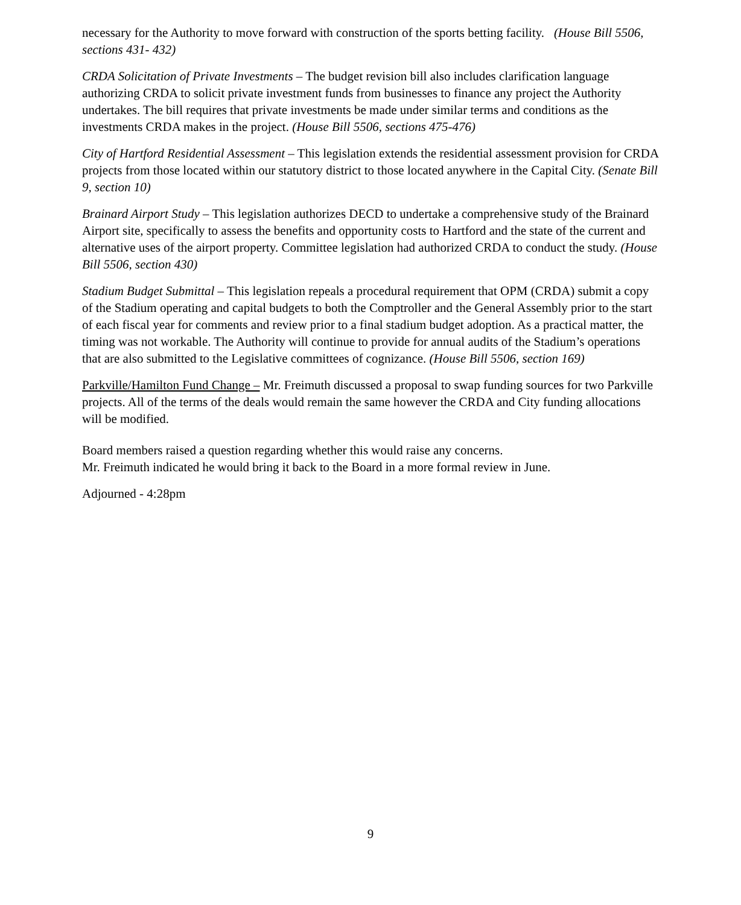necessary for the Authority to move forward with construction of the sports betting facility. (House Bill 5506, sections 431- 432)
CRDA Solicitation of Private Investments – The budget revision bill also includes clarification language authorizing CRDA to solicit private investment funds from businesses to finance any project the Authority undertakes. The bill requires that private investments be made under similar terms and conditions as the investments CRDA makes in the project. (House Bill 5506, sections 475-476)
City of Hartford Residential Assessment – This legislation extends the residential assessment provision for CRDA projects from those located within our statutory district to those located anywhere in the Capital City. (Senate Bill 9, section 10)
Brainard Airport Study – This legislation authorizes DECD to undertake a comprehensive study of the Brainard Airport site, specifically to assess the benefits and opportunity costs to Hartford and the state of the current and alternative uses of the airport property. Committee legislation had authorized CRDA to conduct the study. (House Bill 5506, section 430)
Stadium Budget Submittal – This legislation repeals a procedural requirement that OPM (CRDA) submit a copy of the Stadium operating and capital budgets to both the Comptroller and the General Assembly prior to the start of each fiscal year for comments and review prior to a final stadium budget adoption. As a practical matter, the timing was not workable. The Authority will continue to provide for annual audits of the Stadium’s operations that are also submitted to the Legislative committees of cognizance. (House Bill 5506, section 169)
Parkville/Hamilton Fund Change – Mr. Freimuth discussed a proposal to swap funding sources for two Parkville projects. All of the terms of the deals would remain the same however the CRDA and City funding allocations will be modified.
Board members raised a question regarding whether this would raise any concerns.
Mr. Freimuth indicated he would bring it back to the Board in a more formal review in June.
Adjourned - 4:28pm
9